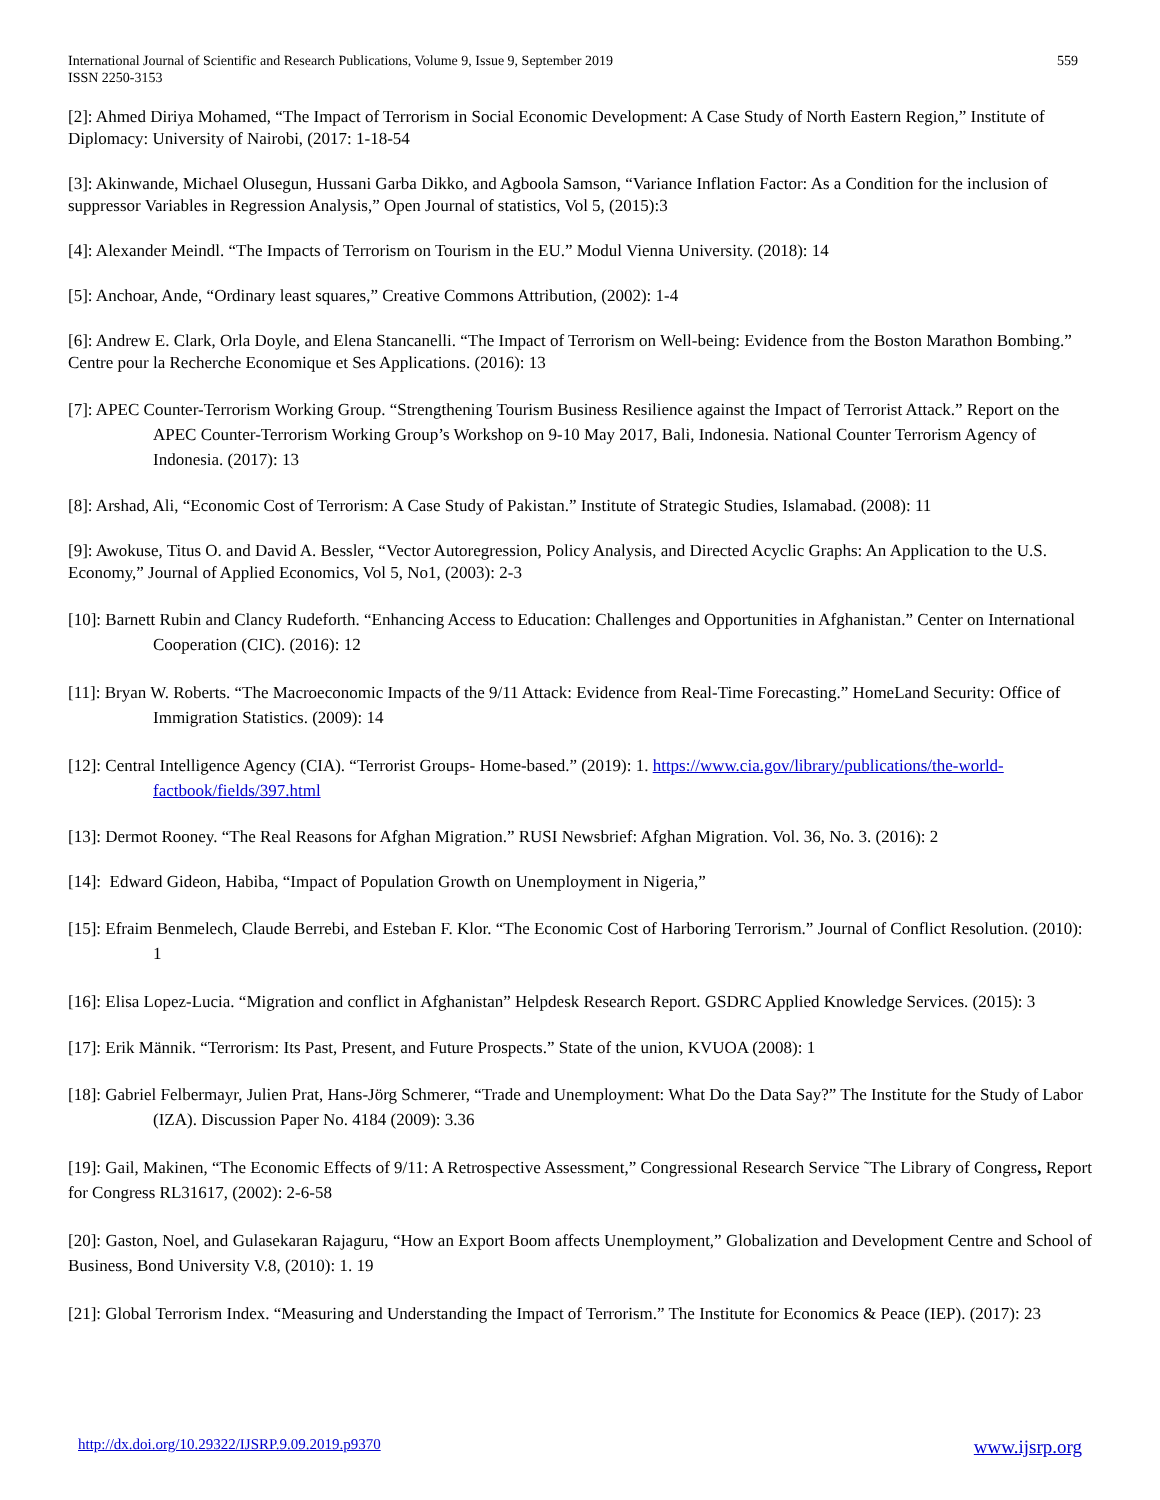International Journal of Scientific and Research Publications, Volume 9, Issue 9, September 2019
ISSN 2250-3153 559
[2]: Ahmed Diriya Mohamed, “The Impact of Terrorism in Social Economic Development: A Case Study of North Eastern Region,” Institute of Diplomacy: University of Nairobi, (2017: 1-18-54
[3]: Akinwande, Michael Olusegun, Hussani Garba Dikko, and Agboola Samson, “Variance Inflation Factor: As a Condition for the inclusion of suppressor Variables in Regression Analysis,” Open Journal of statistics, Vol 5, (2015):3
[4]: Alexander Meindl. “The Impacts of Terrorism on Tourism in the EU.” Modul Vienna University. (2018): 14
[5]: Anchoar, Ande, “Ordinary least squares,” Creative Commons Attribution, (2002): 1-4
[6]: Andrew E. Clark, Orla Doyle, and Elena Stancanelli. “The Impact of Terrorism on Well-being: Evidence from the Boston Marathon Bombing.” Centre pour la Recherche Economique et Ses Applications. (2016): 13
[7]: APEC Counter-Terrorism Working Group. “Strengthening Tourism Business Resilience against the Impact of Terrorist Attack.” Report on the APEC Counter-Terrorism Working Group’s Workshop on 9-10 May 2017, Bali, Indonesia. National Counter Terrorism Agency of Indonesia. (2017): 13
[8]: Arshad, Ali, “Economic Cost of Terrorism: A Case Study of Pakistan.” Institute of Strategic Studies, Islamabad. (2008): 11
[9]: Awokuse, Titus O. and David A. Bessler, “Vector Autoregression, Policy Analysis, and Directed Acyclic Graphs: An Application to the U.S. Economy,” Journal of Applied Economics, Vol 5, No1, (2003): 2-3
[10]: Barnett Rubin and Clancy Rudeforth. “Enhancing Access to Education: Challenges and Opportunities in Afghanistan.” Center on International Cooperation (CIC). (2016): 12
[11]: Bryan W. Roberts. “The Macroeconomic Impacts of the 9/11 Attack: Evidence from Real-Time Forecasting.” HomeLand Security: Office of Immigration Statistics. (2009): 14
[12]: Central Intelligence Agency (CIA). “Terrorist Groups- Home-based.” (2019): 1. https://www.cia.gov/library/publications/the-world-factbook/fields/397.html
[13]: Dermot Rooney. “The Real Reasons for Afghan Migration.” RUSI Newsbrief: Afghan Migration. Vol. 36, No. 3. (2016): 2
[14]: Edward Gideon, Habiba, “Impact of Population Growth on Unemployment in Nigeria,”
[15]: Efraim Benmelech, Claude Berrebi, and Esteban F. Klor. “The Economic Cost of Harboring Terrorism.” Journal of Conflict Resolution. (2010): 1
[16]: Elisa Lopez-Lucia. “Migration and conflict in Afghanistan” Helpdesk Research Report. GSDRC Applied Knowledge Services. (2015): 3
[17]: Erik Männik. “Terrorism: Its Past, Present, and Future Prospects.” State of the union, KVUOA (2008): 1
[18]: Gabriel Felbermayr, Julien Prat, Hans-Jörg Schmerer, “Trade and Unemployment: What Do the Data Say?” The Institute for the Study of Labor (IZA). Discussion Paper No. 4184 (2009): 3.36
[19]: Gail, Makinen, “The Economic Effects of 9/11: A Retrospective Assessment,” Congressional Research Service ˜The Library of Congress, Report for Congress RL31617, (2002): 2-6-58
[20]: Gaston, Noel, and Gulasekaran Rajaguru, “How an Export Boom affects Unemployment,” Globalization and Development Centre and School of Business, Bond University V.8, (2010): 1. 19
[21]: Global Terrorism Index. “Measuring and Understanding the Impact of Terrorism.” The Institute for Economics & Peace (IEP). (2017): 23
http://dx.doi.org/10.29322/IJSRP.9.09.2019.p9370 www.ijsrp.org